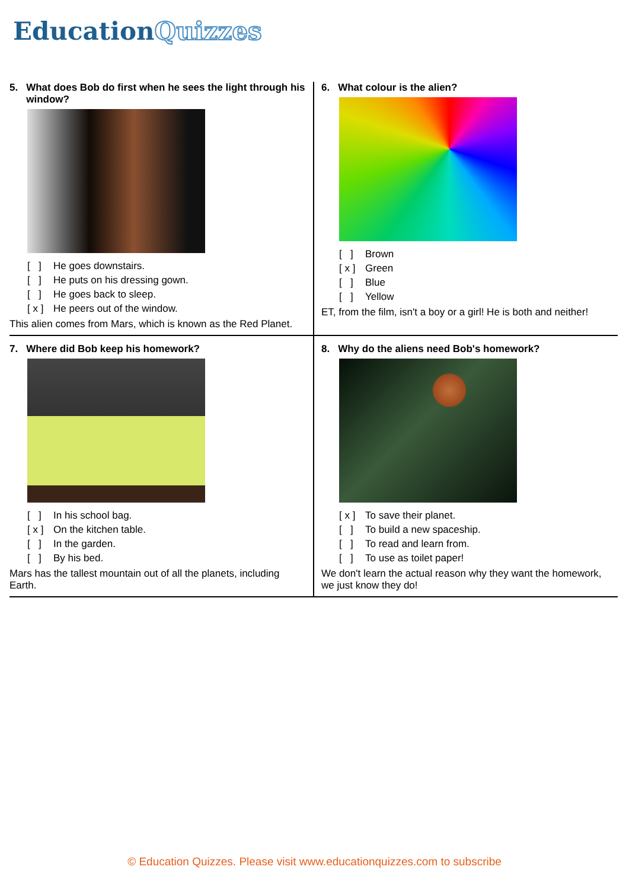EducationQuizzes
| 5. What does Bob do first when he sees the light through his window? [ ] He goes downstairs. [ ] He puts on his dressing gown. [ ] He goes back to sleep. [ x ] He peers out of the window. This alien comes from Mars, which is known as the Red Planet. | 6. What colour is the alien? [ ] Brown [ x ] Green [ ] Blue [ ] Yellow ET, from the film, isn't a boy or a girl! He is both and neither! |
| 7. Where did Bob keep his homework? [ ] In his school bag. [ x ] On the kitchen table. [ ] In the garden. [ ] By his bed. Mars has the tallest mountain out of all the planets, including Earth. | 8. Why do the aliens need Bob's homework? [ x ] To save their planet. [ ] To build a new spaceship. [ ] To read and learn from. [ ] To use as toilet paper! We don't learn the actual reason why they want the homework, we just know they do! |
© Education Quizzes. Please visit www.educationquizzes.com to subscribe